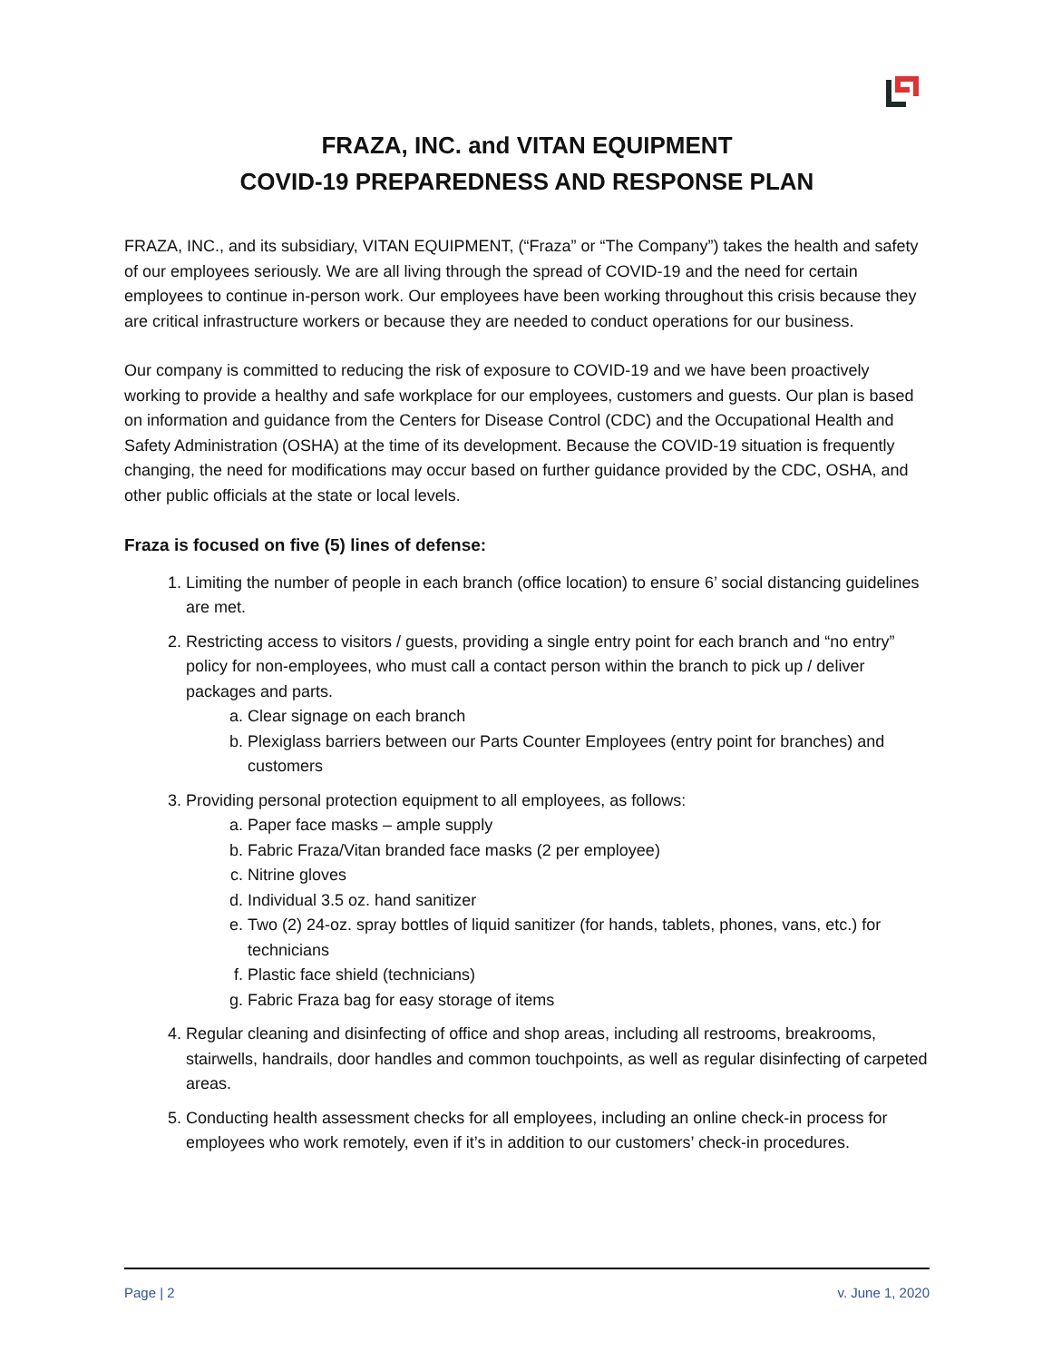FRAZA, INC. and VITAN EQUIPMENT
COVID-19 PREPAREDNESS AND RESPONSE PLAN
FRAZA, INC., and its subsidiary, VITAN EQUIPMENT, (“Fraza” or “The Company”) takes the health and safety of our employees seriously. We are all living through the spread of COVID-19 and the need for certain employees to continue in-person work. Our employees have been working throughout this crisis because they are critical infrastructure workers or because they are needed to conduct operations for our business.
Our company is committed to reducing the risk of exposure to COVID-19 and we have been proactively working to provide a healthy and safe workplace for our employees, customers and guests. Our plan is based on information and guidance from the Centers for Disease Control (CDC) and the Occupational Health and Safety Administration (OSHA) at the time of its development. Because the COVID-19 situation is frequently changing, the need for modifications may occur based on further guidance provided by the CDC, OSHA, and other public officials at the state or local levels.
Fraza is focused on five (5) lines of defense:
1. Limiting the number of people in each branch (office location) to ensure 6’ social distancing guidelines are met.
2. Restricting access to visitors / guests, providing a single entry point for each branch and “no entry” policy for non-employees, who must call a contact person within the branch to pick up / deliver packages and parts.
a. Clear signage on each branch
b. Plexiglass barriers between our Parts Counter Employees (entry point for branches) and customers
3. Providing personal protection equipment to all employees, as follows:
a. Paper face masks – ample supply
b. Fabric Fraza/Vitan branded face masks (2 per employee)
c. Nitrine gloves
d. Individual 3.5 oz. hand sanitizer
e. Two (2) 24-oz. spray bottles of liquid sanitizer (for hands, tablets, phones, vans, etc.) for technicians
f. Plastic face shield (technicians)
g. Fabric Fraza bag for easy storage of items
4. Regular cleaning and disinfecting of office and shop areas, including all restrooms, breakrooms, stairwells, handrails, door handles and common touchpoints, as well as regular disinfecting of carpeted areas.
5. Conducting health assessment checks for all employees, including an online check-in process for employees who work remotely, even if it’s in addition to our customers’ check-in procedures.
Page | 2 v. June 1, 2020